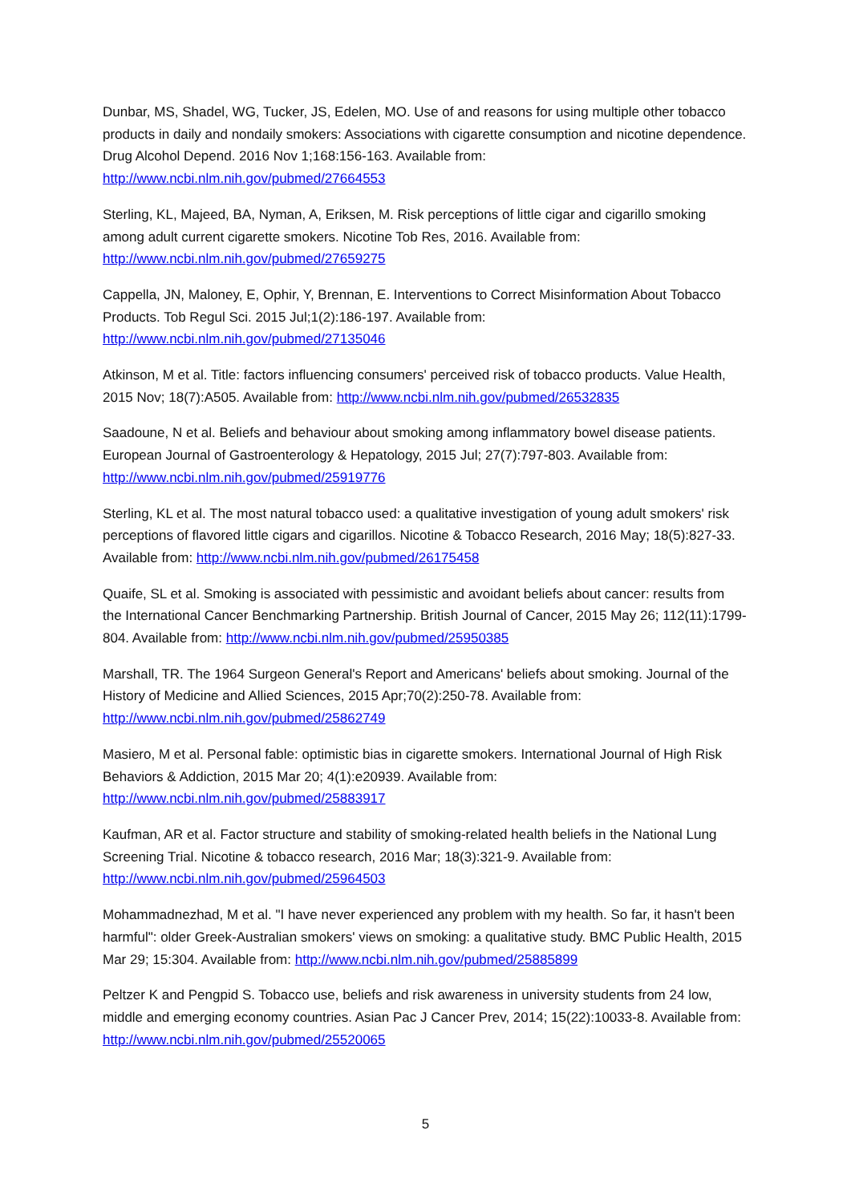Dunbar, MS, Shadel, WG, Tucker, JS, Edelen, MO. Use of and reasons for using multiple other tobacco products in daily and nondaily smokers: Associations with cigarette consumption and nicotine dependence. Drug Alcohol Depend. 2016 Nov 1;168:156-163. Available from: http://www.ncbi.nlm.nih.gov/pubmed/27664553
Sterling, KL, Majeed, BA, Nyman, A, Eriksen, M. Risk perceptions of little cigar and cigarillo smoking among adult current cigarette smokers. Nicotine Tob Res, 2016. Available from: http://www.ncbi.nlm.nih.gov/pubmed/27659275
Cappella, JN, Maloney, E, Ophir, Y, Brennan, E. Interventions to Correct Misinformation About Tobacco Products. Tob Regul Sci. 2015 Jul;1(2):186-197. Available from: http://www.ncbi.nlm.nih.gov/pubmed/27135046
Atkinson, M et al. Title: factors influencing consumers' perceived risk of tobacco products. Value Health, 2015 Nov; 18(7):A505. Available from: http://www.ncbi.nlm.nih.gov/pubmed/26532835
Saadoune, N et al. Beliefs and behaviour about smoking among inflammatory bowel disease patients. European Journal of Gastroenterology & Hepatology, 2015 Jul; 27(7):797-803. Available from: http://www.ncbi.nlm.nih.gov/pubmed/25919776
Sterling, KL et al. The most natural tobacco used: a qualitative investigation of young adult smokers' risk perceptions of flavored little cigars and cigarillos. Nicotine & Tobacco Research, 2016 May; 18(5):827-33. Available from: http://www.ncbi.nlm.nih.gov/pubmed/26175458
Quaife, SL et al. Smoking is associated with pessimistic and avoidant beliefs about cancer: results from the International Cancer Benchmarking Partnership. British Journal of Cancer, 2015 May 26; 112(11):1799-804. Available from: http://www.ncbi.nlm.nih.gov/pubmed/25950385
Marshall, TR. The 1964 Surgeon General's Report and Americans' beliefs about smoking. Journal of the History of Medicine and Allied Sciences, 2015 Apr;70(2):250-78. Available from: http://www.ncbi.nlm.nih.gov/pubmed/25862749
Masiero, M et al. Personal fable: optimistic bias in cigarette smokers. International Journal of High Risk Behaviors & Addiction, 2015 Mar 20; 4(1):e20939. Available from: http://www.ncbi.nlm.nih.gov/pubmed/25883917
Kaufman, AR et al. Factor structure and stability of smoking-related health beliefs in the National Lung Screening Trial. Nicotine & tobacco research, 2016 Mar; 18(3):321-9. Available from: http://www.ncbi.nlm.nih.gov/pubmed/25964503
Mohammadnezhad, M et al. "I have never experienced any problem with my health. So far, it hasn't been harmful": older Greek-Australian smokers' views on smoking: a qualitative study. BMC Public Health, 2015 Mar 29; 15:304. Available from: http://www.ncbi.nlm.nih.gov/pubmed/25885899
Peltzer K and Pengpid S. Tobacco use, beliefs and risk awareness in university students from 24 low, middle and emerging economy countries. Asian Pac J Cancer Prev, 2014; 15(22):10033-8. Available from: http://www.ncbi.nlm.nih.gov/pubmed/25520065
5